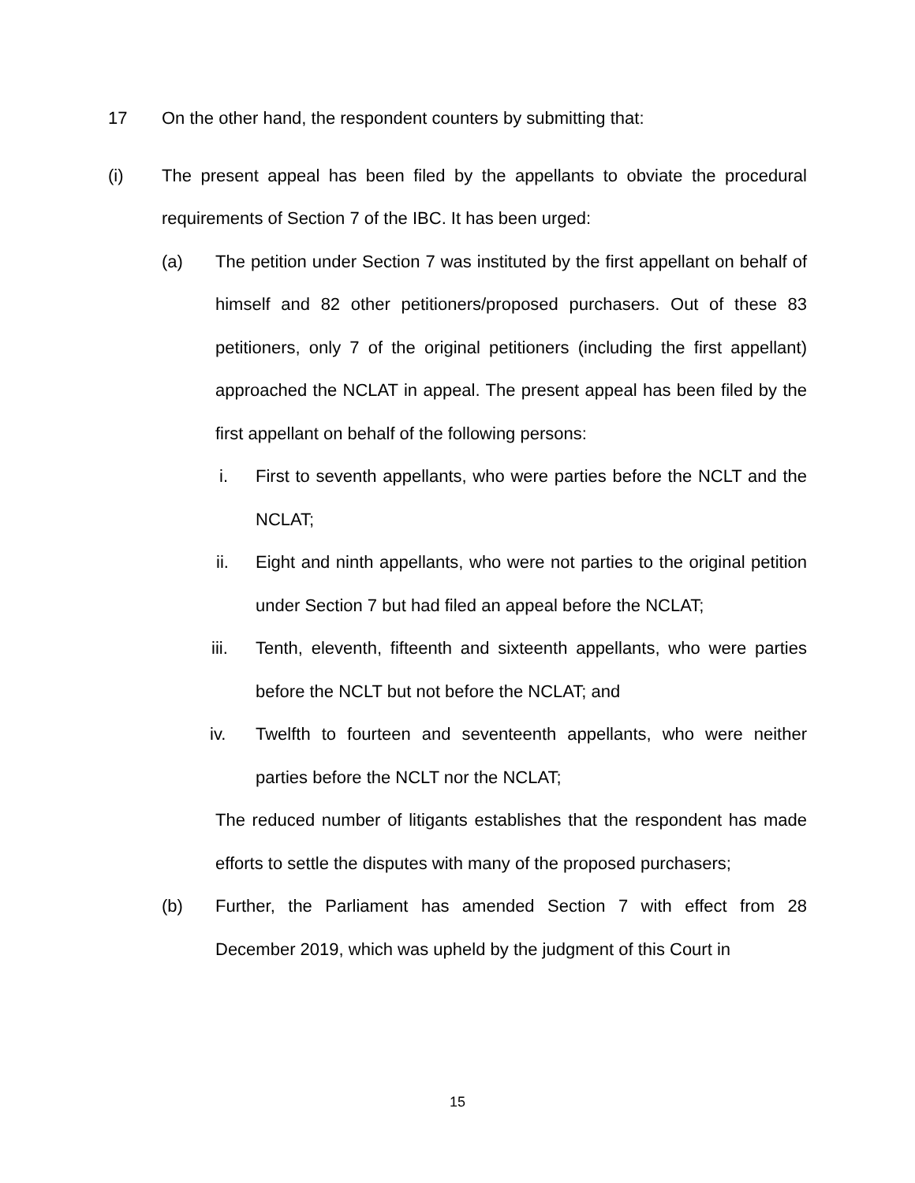17 On the other hand, the respondent counters by submitting that:
(i) The present appeal has been filed by the appellants to obviate the procedural requirements of Section 7 of the IBC. It has been urged:
(a) The petition under Section 7 was instituted by the first appellant on behalf of himself and 82 other petitioners/proposed purchasers. Out of these 83 petitioners, only 7 of the original petitioners (including the first appellant) approached the NCLAT in appeal. The present appeal has been filed by the first appellant on behalf of the following persons:
i. First to seventh appellants, who were parties before the NCLT and the NCLAT;
ii. Eight and ninth appellants, who were not parties to the original petition under Section 7 but had filed an appeal before the NCLAT;
iii. Tenth, eleventh, fifteenth and sixteenth appellants, who were parties before the NCLT but not before the NCLAT; and
iv. Twelfth to fourteen and seventeenth appellants, who were neither parties before the NCLT nor the NCLAT;
The reduced number of litigants establishes that the respondent has made efforts to settle the disputes with many of the proposed purchasers;
(b) Further, the Parliament has amended Section 7 with effect from 28 December 2019, which was upheld by the judgment of this Court in
15